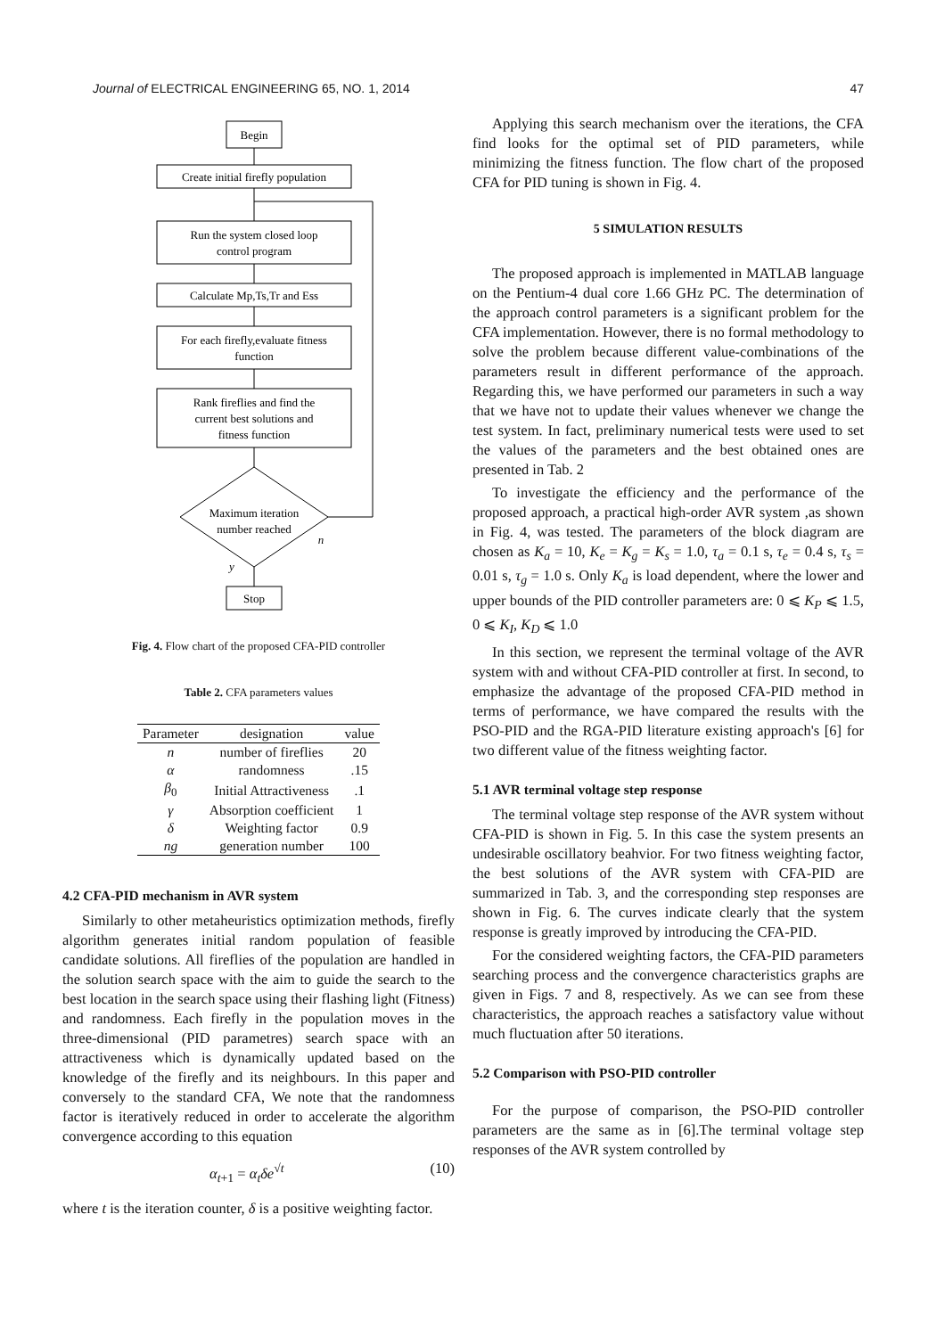Journal of ELECTRICAL ENGINEERING 65, NO. 1, 2014 47
Begin
Create initial firefly population
Run the system closed loop
control program
Calculate Mp,Ts,Tr and Ess
For each firefly,evaluate fitness
function
Rank fireflies and find the
current best solutions and
fitness function
Maximum iteration
number reached
n
y
Stop
Fig. 4. Flow chart of the proposed CFA-PID controller
Table 2. CFA parameters values
| Parameter | designation | value |
| --- | --- | --- |
| n | number of fireflies | 20 |
| α | randomness | .15 |
| β<sub>0</sub> | Initial Attractiveness | .1 |
| γ | Absorption coefficient | 1 |
| δ | Weighting factor | 0.9 |
| ng | generation number | 100 |
4.2 CFA-PID mechanism in AVR system
Similarly to other metaheuristics optimization methods, firefly algorithm generates initial random population of feasible candidate solutions. All fireflies of the population are handled in the solution search space with the aim to guide the search to the best location in the search space using their flashing light (Fitness) and randomness. Each firefly in the population moves in the three-dimensional (PID parametres) search space with an attractiveness which is dynamically updated based on the knowledge of the firefly and its neighbours. In this paper and conversely to the standard CFA, We note that the randomness factor is iteratively reduced in order to accelerate the algorithm convergence according to this equation
α<sub>t+1</sub> = α<sub>t</sub>δe<sup>√t</sup> (10)
where t is the iteration counter, δ is a positive weighting factor.
Applying this search mechanism over the iterations, the CFA find looks for the optimal set of PID parameters, while minimizing the fitness function. The flow chart of the proposed CFA for PID tuning is shown in Fig. 4.
5 SIMULATION RESULTS
The proposed approach is implemented in MATLAB language on the Pentium-4 dual core 1.66 GHz PC. The determination of the approach control parameters is a significant problem for the CFA implementation. However, there is no formal methodology to solve the problem because different value-combinations of the parameters result in different performance of the approach. Regarding this, we have performed our parameters in such a way that we have not to update their values whenever we change the test system. In fact, preliminary numerical tests were used to set the values of the parameters and the best obtained ones are presented in Tab. 2
To investigate the efficiency and the performance of the proposed approach, a practical high-order AVR system ,as shown in Fig. 4, was tested. The parameters of the block diagram are chosen as K<sub>a</sub> = 10, K<sub>e</sub> = K<sub>g</sub> = K<sub>s</sub> = 1.0, τ<sub>a</sub> = 0.1 s, τ<sub>e</sub> = 0.4 s, τ<sub>s</sub> = 0.01 s, τ<sub>g</sub> = 1.0 s. Only K<sub>a</sub> is load dependent, where the lower and upper bounds of the PID controller parameters are: 0 ⩽ K<sub>P</sub> ⩽ 1.5, 0 ⩽ K<sub>I</sub>, K<sub>D</sub> ⩽ 1.0
In this section, we represent the terminal voltage of the AVR system with and without CFA-PID controller at first. In second, to emphasize the advantage of the proposed CFA-PID method in terms of performance, we have compared the results with the PSO-PID and the RGA-PID literature existing approach's [6] for two different value of the fitness weighting factor.
5.1 AVR terminal voltage step response
The terminal voltage step response of the AVR system without CFA-PID is shown in Fig. 5. In this case the system presents an undesirable oscillatory beahvior. For two fitness weighting factor, the best solutions of the AVR system with CFA-PID are summarized in Tab. 3, and the corresponding step responses are shown in Fig. 6. The curves indicate clearly that the system response is greatly improved by introducing the CFA-PID.
For the considered weighting factors, the CFA-PID parameters searching process and the convergence characteristics graphs are given in Figs. 7 and 8, respectively. As we can see from these characteristics, the approach reaches a satisfactory value without much fluctuation after 50 iterations.
5.2 Comparison with PSO-PID controller
For the purpose of comparison, the PSO-PID controller parameters are the same as in [6].The terminal voltage step responses of the AVR system controlled by